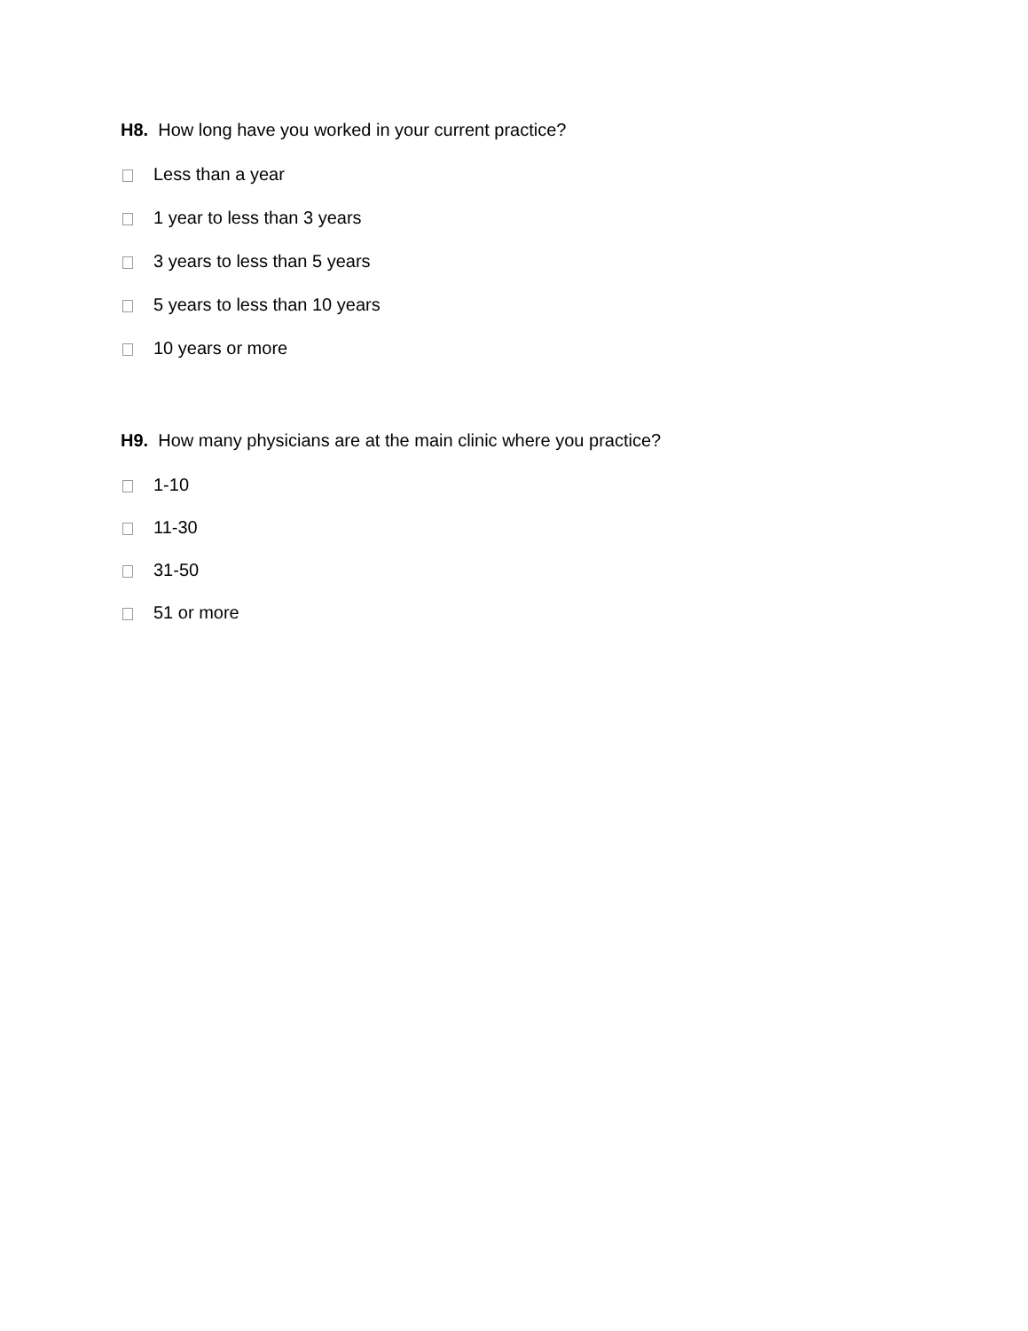H8. How long have you worked in your current practice?
Less than a year
1 year to less than 3 years
3 years to less than 5 years
5 years to less than 10 years
10 years or more
H9. How many physicians are at the main clinic where you practice?
1-10
11-30
31-50
51 or more